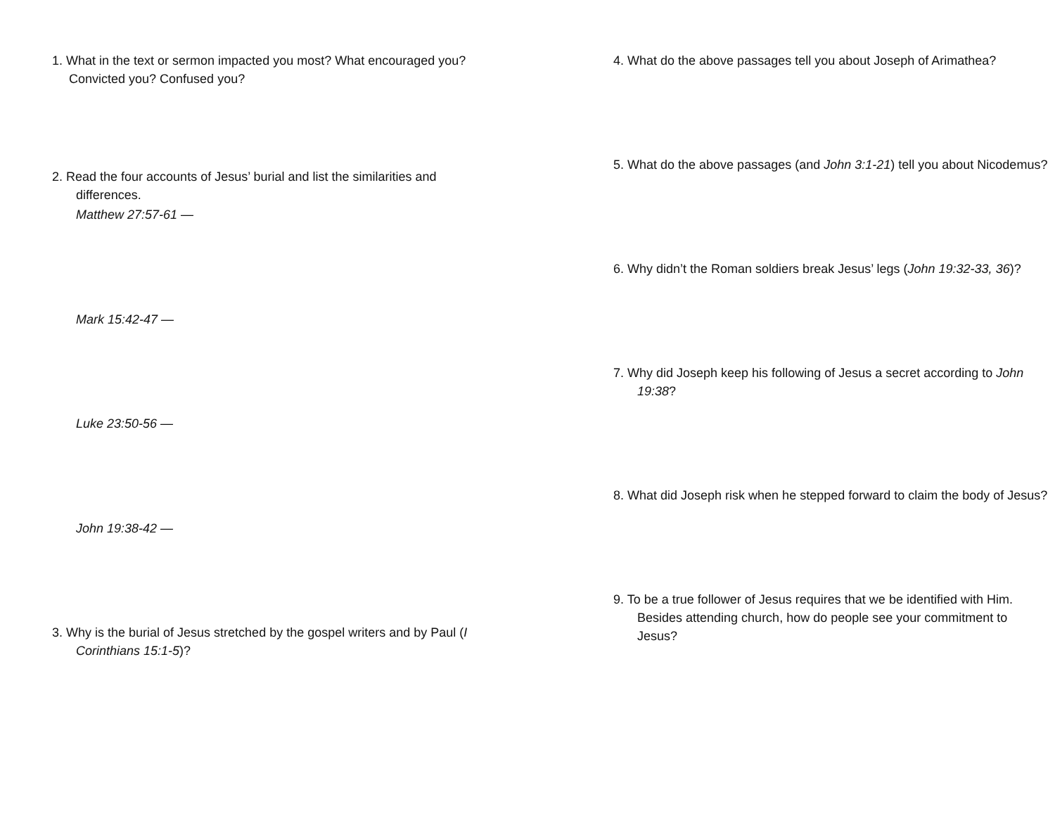1. What in the text or sermon impacted you most? What encouraged you? Convicted you? Confused you?
2. Read the four accounts of Jesus’ burial and list the similarities and differences.
Matthew 27:57-61 —
Mark 15:42-47 —
Luke 23:50-56 —
John 19:38-42 —
3. Why is the burial of Jesus stretched by the gospel writers and by Paul (I Corinthians 15:1-5)?
4. What do the above passages tell you about Joseph of Arimathea?
5. What do the above passages (and John 3:1-21) tell you about Nicodemus?
6. Why didn’t the Roman soldiers break Jesus’ legs (John 19:32-33, 36)?
7. Why did Joseph keep his following of Jesus a secret according to John 19:38?
8. What did Joseph risk when he stepped forward to claim the body of Jesus?
9. To be a true follower of Jesus requires that we be identified with Him. Besides attending church, how do people see your commitment to Jesus?